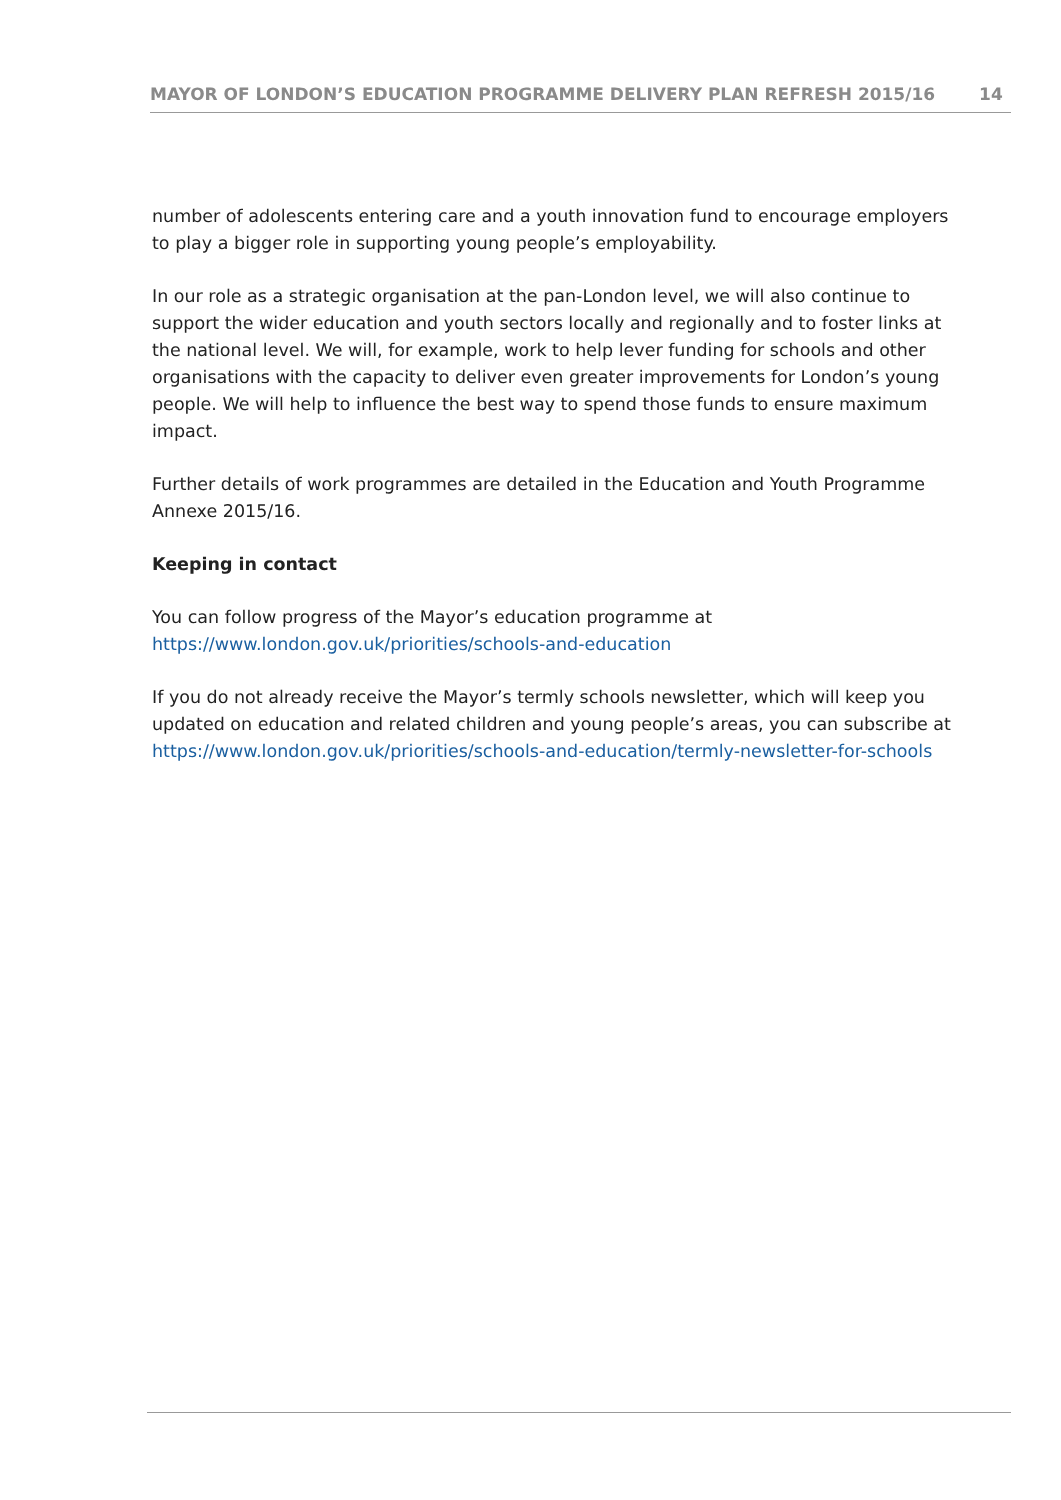MAYOR OF LONDON’S EDUCATION PROGRAMME DELIVERY PLAN REFRESH 2015/16 14
number of adolescents entering care and a youth innovation fund to encourage employers to play a bigger role in supporting young people’s employability.
In our role as a strategic organisation at the pan-London level, we will also continue to support the wider education and youth sectors locally and regionally and to foster links at the national level. We will, for example, work to help lever funding for schools and other organisations with the capacity to deliver even greater improvements for London’s young people. We will help to influence the best way to spend those funds to ensure maximum impact.
Further details of work programmes are detailed in the Education and Youth Programme Annexe 2015/16.
Keeping in contact
You can follow progress of the Mayor’s education programme at
https://www.london.gov.uk/priorities/schools-and-education
If you do not already receive the Mayor’s termly schools newsletter, which will keep you updated on education and related children and young people’s areas, you can subscribe at https://www.london.gov.uk/priorities/schools-and-education/termly-newsletter-for-schools